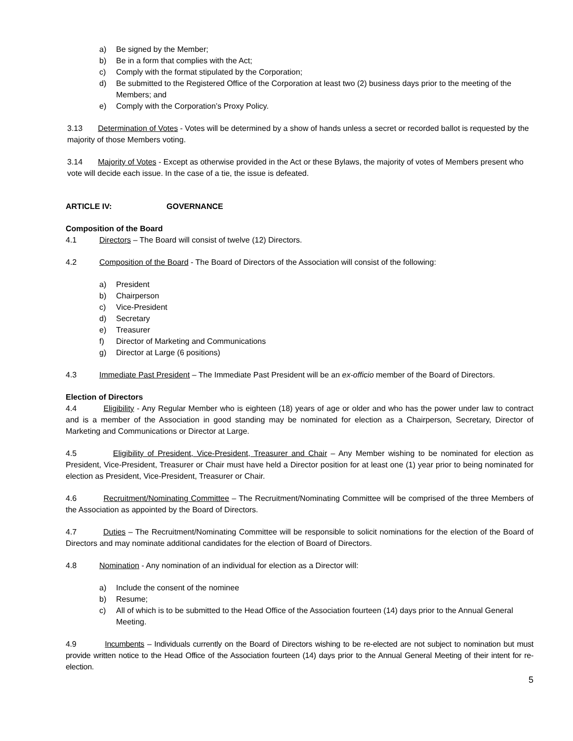a) Be signed by the Member;
b) Be in a form that complies with the Act;
c) Comply with the format stipulated by the Corporation;
d) Be submitted to the Registered Office of the Corporation at least two (2) business days prior to the meeting of the Members; and
e) Comply with the Corporation’s Proxy Policy.
3.13 Determination of Votes - Votes will be determined by a show of hands unless a secret or recorded ballot is requested by the majority of those Members voting.
3.14 Majority of Votes - Except as otherwise provided in the Act or these Bylaws, the majority of votes of Members present who vote will decide each issue. In the case of a tie, the issue is defeated.
ARTICLE IV: GOVERNANCE
Composition of the Board
4.1 Directors – The Board will consist of twelve (12) Directors.
4.2 Composition of the Board - The Board of Directors of the Association will consist of the following:
a) President
b) Chairperson
c) Vice-President
d) Secretary
e) Treasurer
f) Director of Marketing and Communications
g) Director at Large (6 positions)
4.3 Immediate Past President – The Immediate Past President will be an ex-officio member of the Board of Directors.
Election of Directors
4.4 Eligibility - Any Regular Member who is eighteen (18) years of age or older and who has the power under law to contract and is a member of the Association in good standing may be nominated for election as a Chairperson, Secretary, Director of Marketing and Communications or Director at Large.
4.5 Eligibility of President, Vice-President, Treasurer and Chair – Any Member wishing to be nominated for election as President, Vice-President, Treasurer or Chair must have held a Director position for at least one (1) year prior to being nominated for election as President, Vice-President, Treasurer or Chair.
4.6 Recruitment/Nominating Committee – The Recruitment/Nominating Committee will be comprised of the three Members of the Association as appointed by the Board of Directors.
4.7 Duties – The Recruitment/Nominating Committee will be responsible to solicit nominations for the election of the Board of Directors and may nominate additional candidates for the election of Board of Directors.
4.8 Nomination - Any nomination of an individual for election as a Director will:
a) Include the consent of the nominee
b) Resume;
c) All of which is to be submitted to the Head Office of the Association fourteen (14) days prior to the Annual General Meeting.
4.9 Incumbents – Individuals currently on the Board of Directors wishing to be re-elected are not subject to nomination but must provide written notice to the Head Office of the Association fourteen (14) days prior to the Annual General Meeting of their intent for re-election.
5